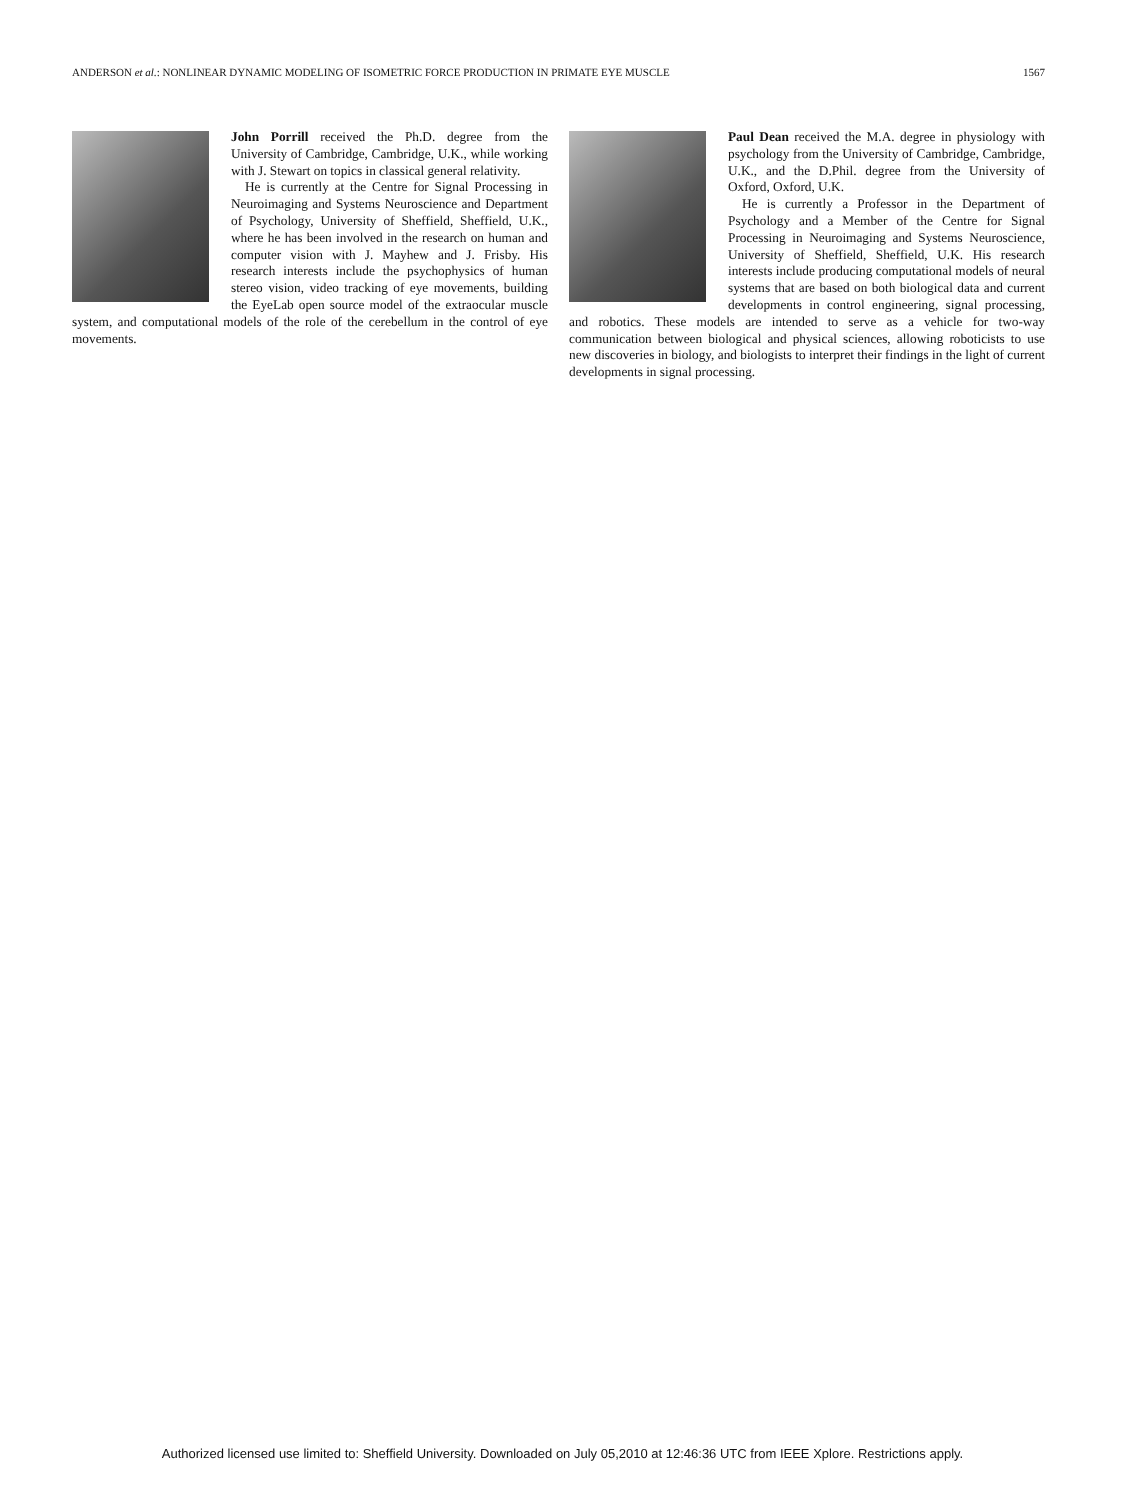ANDERSON et al.: NONLINEAR DYNAMIC MODELING OF ISOMETRIC FORCE PRODUCTION IN PRIMATE EYE MUSCLE 1567
John Porrill received the Ph.D. degree from the University of Cambridge, Cambridge, U.K., while working with J. Stewart on topics in classical general relativity.
He is currently at the Centre for Signal Processing in Neuroimaging and Systems Neuroscience and Department of Psychology, University of Sheffield, Sheffield, U.K., where he has been involved in the research on human and computer vision with J. Mayhew and J. Frisby. His research interests include the psychophysics of human stereo vision, video tracking of eye movements, building the EyeLab open source model of the extraocular muscle system, and computational models of the role of the cerebellum in the control of eye movements.
Paul Dean received the M.A. degree in physiology with psychology from the University of Cambridge, Cambridge, U.K., and the D.Phil. degree from the University of Oxford, Oxford, U.K.
He is currently a Professor in the Department of Psychology and a Member of the Centre for Signal Processing in Neuroimaging and Systems Neuroscience, University of Sheffield, Sheffield, U.K. His research interests include producing computational models of neural systems that are based on both biological data and current developments in control engineering, signal processing, and robotics. These models are intended to serve as a vehicle for two-way communication between biological and physical sciences, allowing roboticists to use new discoveries in biology, and biologists to interpret their findings in the light of current developments in signal processing.
Authorized licensed use limited to: Sheffield University. Downloaded on July 05,2010 at 12:46:36 UTC from IEEE Xplore. Restrictions apply.